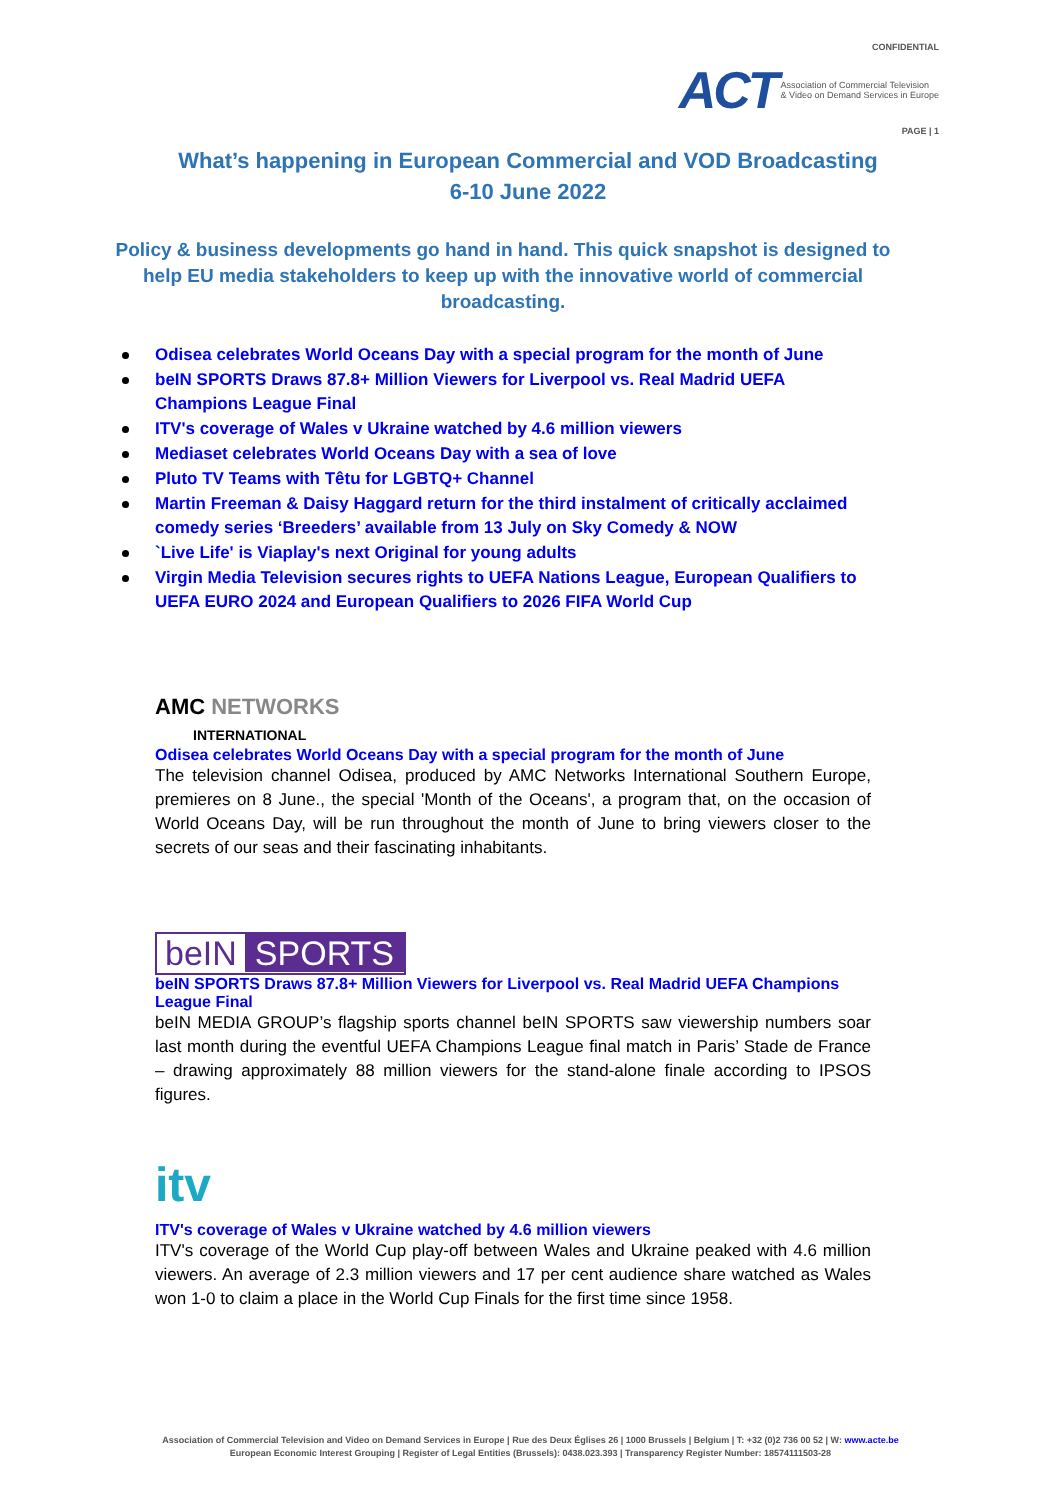CONFIDENTIAL
ACT Association of Commercial Television
& Video on Demand Services in Europe
PAGE | 1
What’s happening in European Commercial and VOD Broadcasting
6-10 June 2022
Policy & business developments go hand in hand. This quick snapshot is designed to help EU media stakeholders to keep up with the innovative world of commercial broadcasting.
Odisea celebrates World Oceans Day with a special program for the month of June
beIN SPORTS Draws 87.8+ Million Viewers for Liverpool vs. Real Madrid UEFA Champions League Final
ITV's coverage of Wales v Ukraine watched by 4.6 million viewers
Mediaset celebrates World Oceans Day with a sea of love
Pluto TV Teams with Têtu for LGBTQ+ Channel
Martin Freeman & Daisy Haggard return for the third instalment of critically acclaimed comedy series ‘Breeders’ available from 13 July on Sky Comedy & NOW
`Live Life' is Viaplay's next Original for young adults
Virgin Media Television secures rights to UEFA Nations League, European Qualifiers to UEFA EURO 2024 and European Qualifiers to 2026 FIFA World Cup
AMC NETWORKS
INTERNATIONAL
Odisea celebrates World Oceans Day with a special program for the month of June
The television channel Odisea, produced by AMC Networks International Southern Europe, premieres on 8 June., the special 'Month of the Oceans', a program that, on the occasion of World Oceans Day, will be run throughout the month of June to bring viewers closer to the secrets of our seas and their fascinating inhabitants.
beIN SPORTS
beIN SPORTS Draws 87.8+ Million Viewers for Liverpool vs. Real Madrid UEFA Champions League Final
beIN MEDIA GROUP’s flagship sports channel beIN SPORTS saw viewership numbers soar last month during the eventful UEFA Champions League final match in Paris’ Stade de France – drawing approximately 88 million viewers for the stand-alone finale according to IPSOS figures.
itv
ITV's coverage of Wales v Ukraine watched by 4.6 million viewers
ITV's coverage of the World Cup play-off between Wales and Ukraine peaked with 4.6 million viewers. An average of 2.3 million viewers and 17 per cent audience share watched as Wales won 1-0 to claim a place in the World Cup Finals for the first time since 1958.
Association of Commercial Television and Video on Demand Services in Europe | Rue des Deux Églises 26 | 1000 Brussels | Belgium | T: +32 (0)2 736 00 52 | W: www.acte.be
European Economic Interest Grouping | Register of Legal Entities (Brussels): 0438.023.393 | Transparency Register Number: 18574111503-28